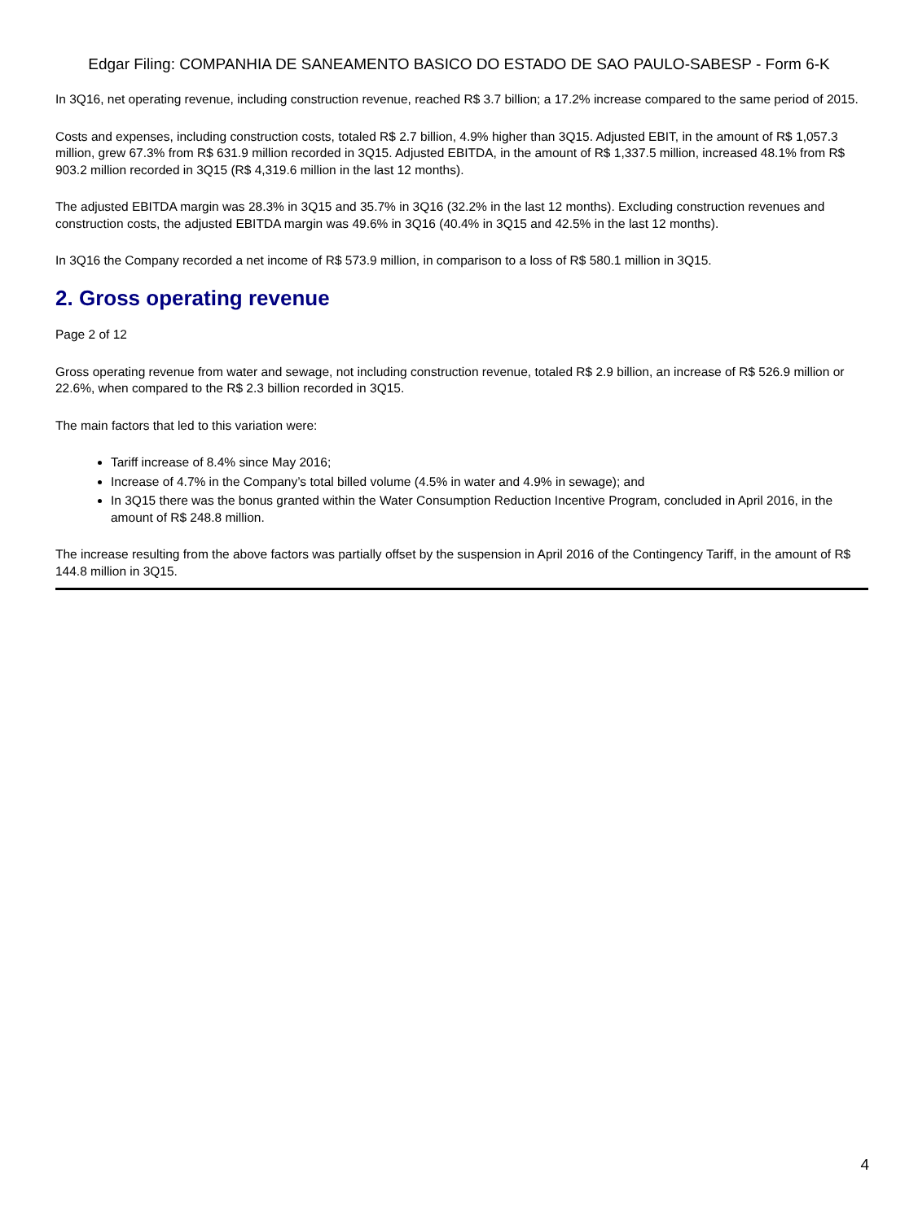Edgar Filing: COMPANHIA DE SANEAMENTO BASICO DO ESTADO DE SAO PAULO-SABESP - Form 6-K
In 3Q16, net operating revenue, including construction revenue, reached R$ 3.7 billion; a 17.2% increase compared to the same period of 2015.
Costs and expenses, including construction costs, totaled R$ 2.7 billion, 4.9% higher than 3Q15. Adjusted EBIT, in the amount of R$ 1,057.3 million, grew 67.3% from R$ 631.9 million recorded in 3Q15. Adjusted EBITDA, in the amount of R$ 1,337.5 million, increased 48.1% from R$ 903.2 million recorded in 3Q15 (R$ 4,319.6 million in the last 12 months).
The adjusted EBITDA margin was 28.3% in 3Q15 and 35.7% in 3Q16 (32.2% in the last 12 months). Excluding construction revenues and construction costs, the adjusted EBITDA margin was 49.6% in 3Q16 (40.4% in 3Q15 and 42.5% in the last 12 months).
In 3Q16 the Company recorded a net income of R$ 573.9 million, in comparison to a loss of R$ 580.1 million in 3Q15.
2. Gross operating revenue
Page 2 of 12
Gross operating revenue from water and sewage, not including construction revenue, totaled R$ 2.9 billion, an increase of R$ 526.9 million or 22.6%, when compared to the R$ 2.3 billion recorded in 3Q15.
The main factors that led to this variation were:
Tariff increase of 8.4% since May 2016;
Increase of 4.7% in the Company’s total billed volume (4.5% in water and 4.9% in sewage); and
In 3Q15 there was the bonus granted within the Water Consumption Reduction Incentive Program, concluded in April 2016, in the amount of R$ 248.8 million.
The increase resulting from the above factors was partially offset by the suspension in April 2016 of the Contingency Tariff, in the amount of R$ 144.8 million in 3Q15.
4